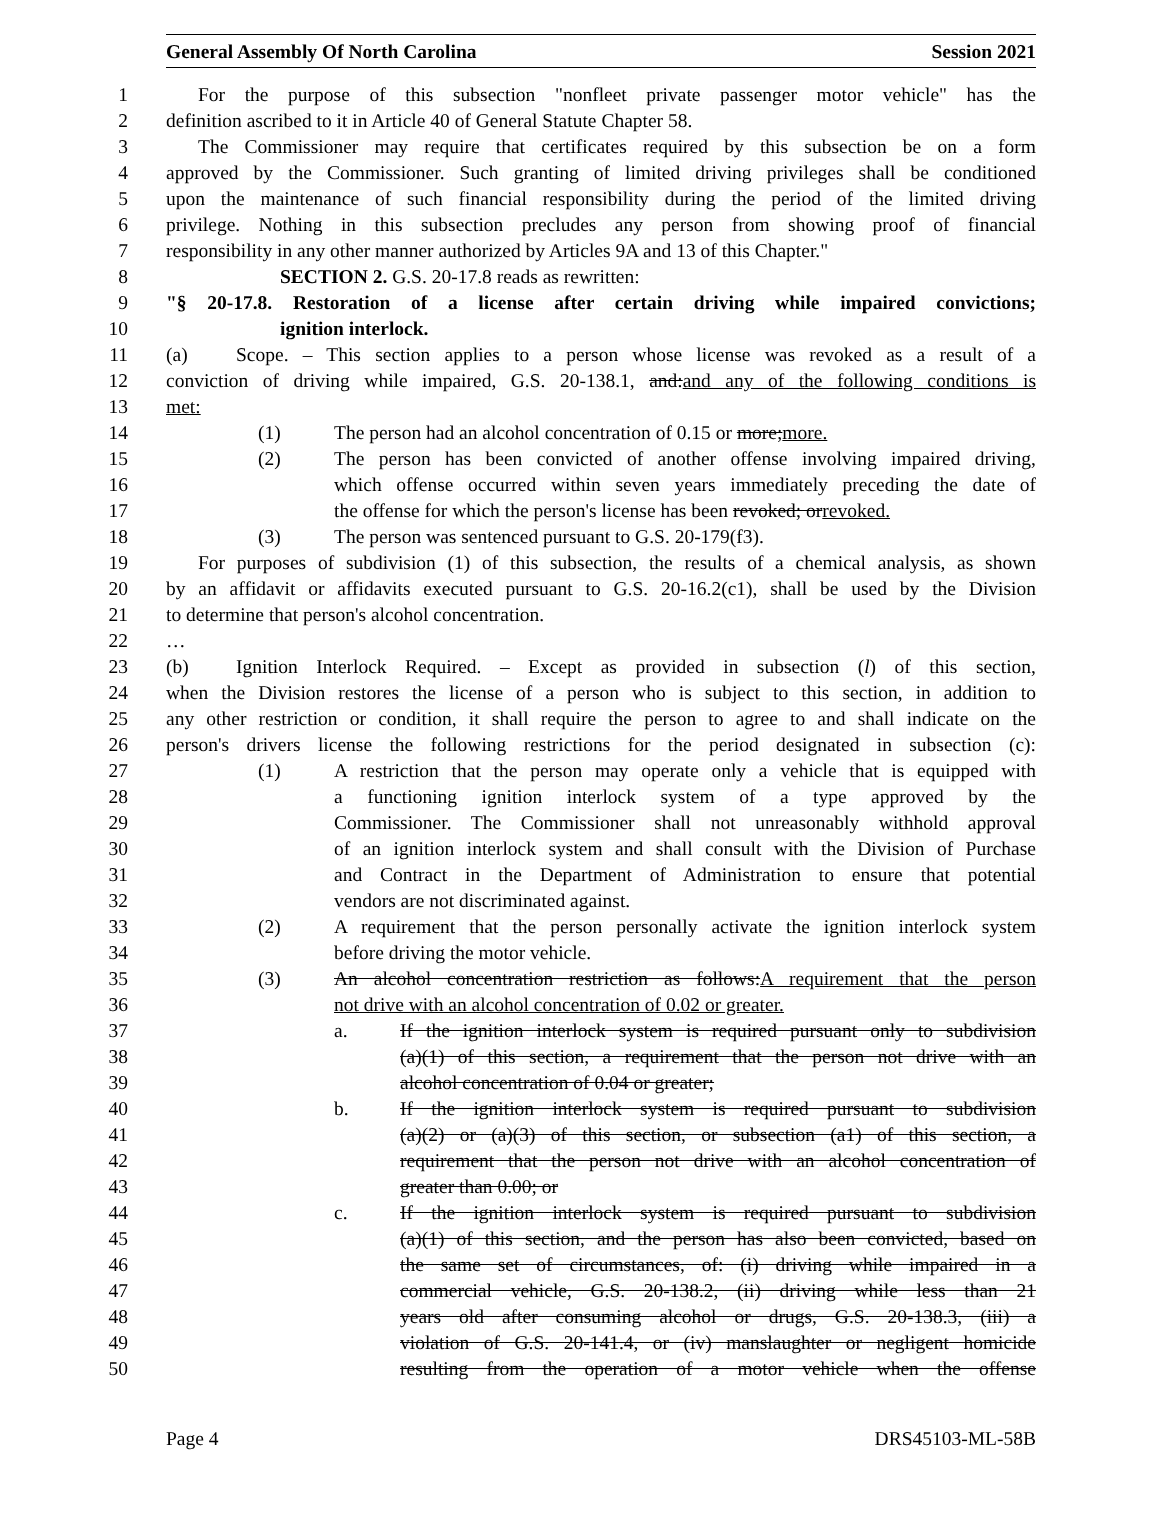General Assembly Of North Carolina Session 2021
1 For the purpose of this subsection "nonfleet private passenger motor vehicle" has the
2 definition ascribed to it in Article 40 of General Statute Chapter 58.
3 The Commissioner may require that certificates required by this subsection be on a form
4 approved by the Commissioner. Such granting of limited driving privileges shall be conditioned
5 upon the maintenance of such financial responsibility during the period of the limited driving
6 privilege. Nothing in this subsection precludes any person from showing proof of financial
7 responsibility in any other manner authorized by Articles 9A and 13 of this Chapter."
8 SECTION 2. G.S. 20-17.8 reads as rewritten:
9 "§ 20-17.8. Restoration of a license after certain driving while impaired convictions;
10 ignition interlock.
11 (a) Scope. – This section applies to a person whose license was revoked as a result of a
12 conviction of driving while impaired, G.S. 20-138.1, and:and any of the following conditions is
13 met:
14 (1) The person had an alcohol concentration of 0.15 or more;more.
15 (2) The person has been convicted of another offense involving impaired driving,
16 which offense occurred within seven years immediately preceding the date of
17 the offense for which the person's license has been revoked; orrevoked.
18 (3) The person was sentenced pursuant to G.S. 20-179(f3).
19 For purposes of subdivision (1) of this subsection, the results of a chemical analysis, as shown
20 by an affidavit or affidavits executed pursuant to G.S. 20-16.2(c1), shall be used by the Division
21 to determine that person's alcohol concentration.
22 …
23 (b) Ignition Interlock Required. – Except as provided in subsection (l) of this section,
24 when the Division restores the license of a person who is subject to this section, in addition to
25 any other restriction or condition, it shall require the person to agree to and shall indicate on the
26 person's drivers license the following restrictions for the period designated in subsection (c):
27 (1) A restriction that the person may operate only a vehicle that is equipped with
28 a functioning ignition interlock system of a type approved by the
29 Commissioner. The Commissioner shall not unreasonably withhold approval
30 of an ignition interlock system and shall consult with the Division of Purchase
31 and Contract in the Department of Administration to ensure that potential
32 vendors are not discriminated against.
33 (2) A requirement that the person personally activate the ignition interlock system
34 before driving the motor vehicle.
35 (3) An alcohol concentration restriction as follows:A requirement that the person
36 not drive with an alcohol concentration of 0.02 or greater.
37 a. If the ignition interlock system is required pursuant only to subdivision
38 (a)(1) of this section, a requirement that the person not drive with an
39 alcohol concentration of 0.04 or greater;
40 b. If the ignition interlock system is required pursuant to subdivision
41 (a)(2) or (a)(3) of this section, or subsection (a1) of this section, a
42 requirement that the person not drive with an alcohol concentration of
43 greater than 0.00; or
44 c. If the ignition interlock system is required pursuant to subdivision
45 (a)(1) of this section, and the person has also been convicted, based on
46 the same set of circumstances, of: (i) driving while impaired in a
47 commercial vehicle, G.S. 20-138.2, (ii) driving while less than 21
48 years old after consuming alcohol or drugs, G.S. 20-138.3, (iii) a
49 violation of G.S. 20-141.4, or (iv) manslaughter or negligent homicide
50 resulting from the operation of a motor vehicle when the offense
Page 4 DRS45103-ML-58B